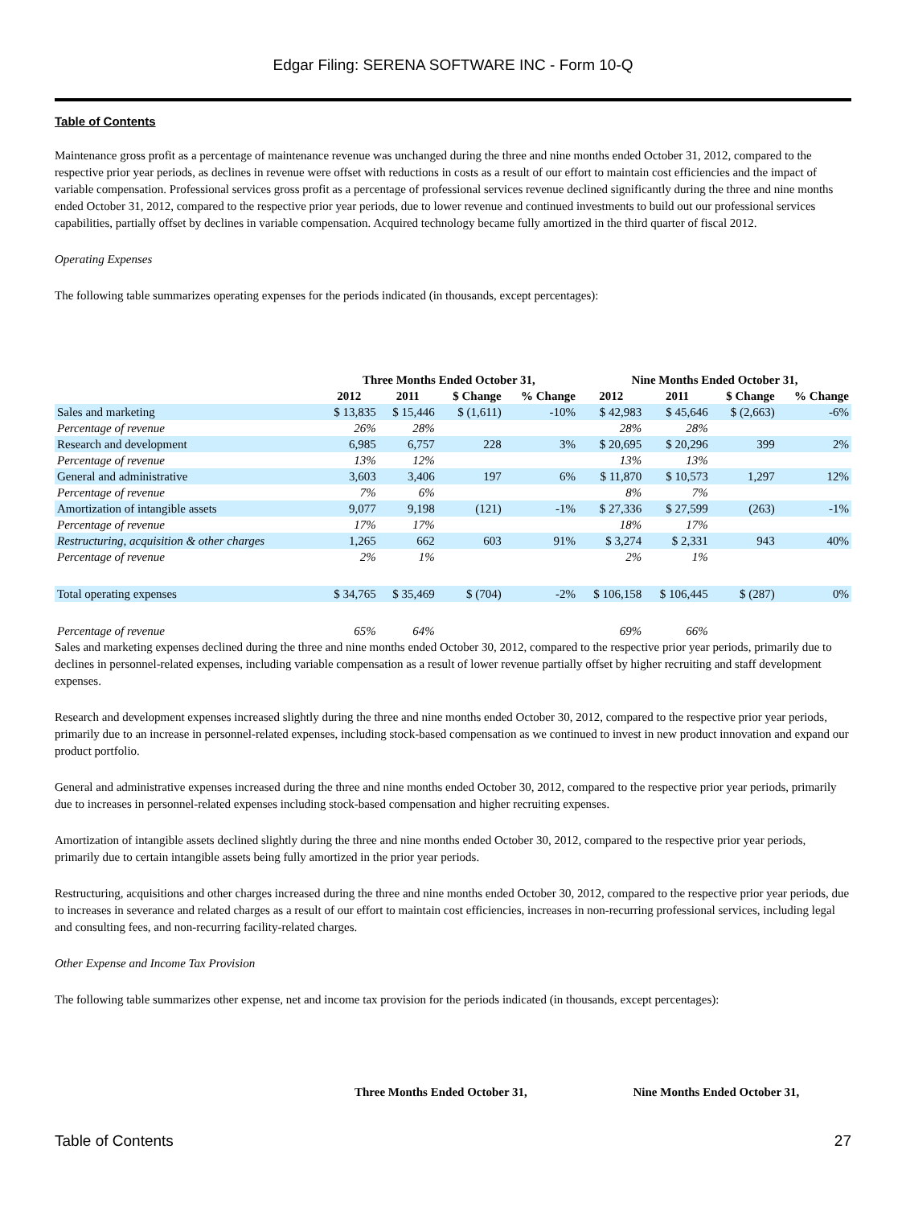Edgar Filing: SERENA SOFTWARE INC - Form 10-Q
Table of Contents
Maintenance gross profit as a percentage of maintenance revenue was unchanged during the three and nine months ended October 31, 2012, compared to the respective prior year periods, as declines in revenue were offset with reductions in costs as a result of our effort to maintain cost efficiencies and the impact of variable compensation. Professional services gross profit as a percentage of professional services revenue declined significantly during the three and nine months ended October 31, 2012, compared to the respective prior year periods, due to lower revenue and continued investments to build out our professional services capabilities, partially offset by declines in variable compensation. Acquired technology became fully amortized in the third quarter of fiscal 2012.
Operating Expenses
The following table summarizes operating expenses for the periods indicated (in thousands, except percentages):
| | Three Months Ended October 31, | | | | Nine Months Ended October 31, | | | |
| --- | --- | --- | --- | --- | --- | --- | --- | --- |
| | 2012 | 2011 | $ Change | % Change | 2012 | 2011 | $ Change | % Change |
| Sales and marketing | $ 13,835 | $ 15,446 | $ (1,611) | -10% | $ 42,983 | $ 45,646 | $ (2,663) | -6% |
| Percentage of revenue | 26% | 28% | | | 28% | 28% | | |
| Research and development | 6,985 | 6,757 | 228 | 3% | $ 20,695 | $ 20,296 | 399 | 2% |
| Percentage of revenue | 13% | 12% | | | 13% | 13% | | |
| General and administrative | 3,603 | 3,406 | 197 | 6% | $ 11,870 | $ 10,573 | 1,297 | 12% |
| Percentage of revenue | 7% | 6% | | | 8% | 7% | | |
| Amortization of intangible assets | 9,077 | 9,198 | (121) | -1% | $ 27,336 | $ 27,599 | (263) | -1% |
| Percentage of revenue | 17% | 17% | | | 18% | 17% | | |
| Restructuring, acquisition & other charges | 1,265 | 662 | 603 | 91% | $ 3,274 | $ 2,331 | 943 | 40% |
| Percentage of revenue | 2% | 1% | | | 2% | 1% | | |
| Total operating expenses | $ 34,765 | $ 35,469 | $ (704) | -2% | $ 106,158 | $ 106,445 | $ (287) | 0% |
| Percentage of revenue | 65% | 64% | | | 69% | 66% | | |
Sales and marketing expenses declined during the three and nine months ended October 30, 2012, compared to the respective prior year periods, primarily due to declines in personnel-related expenses, including variable compensation as a result of lower revenue partially offset by higher recruiting and staff development expenses.
Research and development expenses increased slightly during the three and nine months ended October 30, 2012, compared to the respective prior year periods, primarily due to an increase in personnel-related expenses, including stock-based compensation as we continued to invest in new product innovation and expand our product portfolio.
General and administrative expenses increased during the three and nine months ended October 30, 2012, compared to the respective prior year periods, primarily due to increases in personnel-related expenses including stock-based compensation and higher recruiting expenses.
Amortization of intangible assets declined slightly during the three and nine months ended October 30, 2012, compared to the respective prior year periods, primarily due to certain intangible assets being fully amortized in the prior year periods.
Restructuring, acquisitions and other charges increased during the three and nine months ended October 30, 2012, compared to the respective prior year periods, due to increases in severance and related charges as a result of our effort to maintain cost efficiencies, increases in non-recurring professional services, including legal and consulting fees, and non-recurring facility-related charges.
Other Expense and Income Tax Provision
The following table summarizes other expense, net and income tax provision for the periods indicated (in thousands, except percentages):
| | Three Months Ended October 31, | Nine Months Ended October 31, |
| --- | --- | --- |
Table of Contents 27